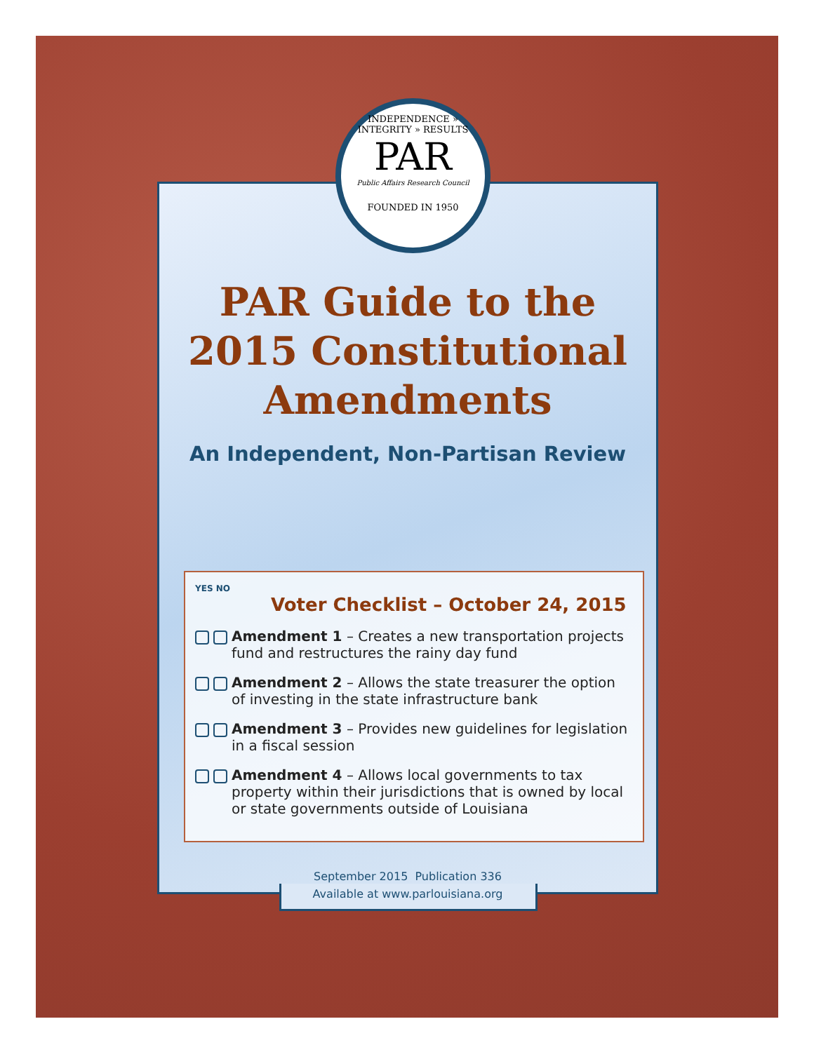INDEPENDENCE » INTEGRITY » RESULTS
PAR
Public Affairs Research Council
FOUNDED IN 1950
PAR Guide to the
2015 Constitutional
Amendments
An Independent, Non-Partisan Review
YES NO
Voter Checklist – October 24, 2015
Amendment 1 – Creates a new transportation projects fund and restructures the rainy day fund
Amendment 2 – Allows the state treasurer the option of investing in the state infrastructure bank
Amendment 3 – Provides new guidelines for legislation in a fiscal session
Amendment 4 – Allows local governments to tax property within their jurisdictions that is owned by local or state governments outside of Louisiana
September 2015 Publication 336
Available at www.parlouisiana.org